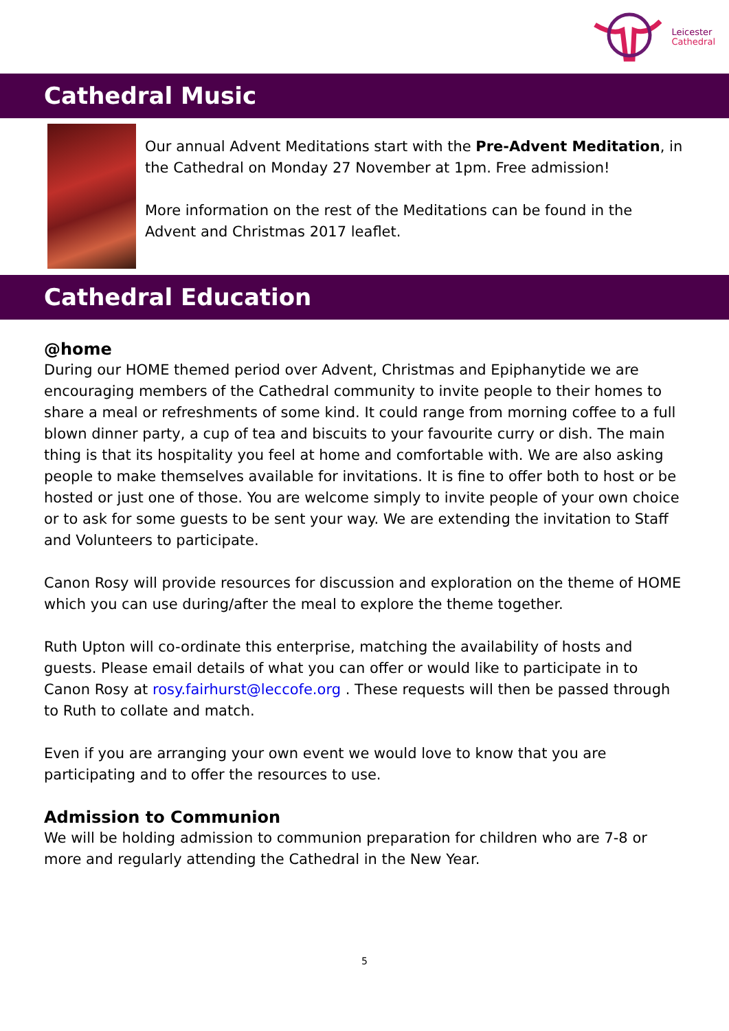Leicester
Cathedral
Cathedral Music
Our annual Advent Meditations start with the Pre-Advent Meditation, in the Cathedral on Monday 27 November at 1pm. Free admission!
More information on the rest of the Meditations can be found in the Advent and Christmas 2017 leaflet.
Cathedral Education
@home
During our HOME themed period over Advent, Christmas and Epiphanytide we are encouraging members of the Cathedral community to invite people to their homes to share a meal or refreshments of some kind. It could range from morning coffee to a full blown dinner party, a cup of tea and biscuits to your favourite curry or dish. The main thing is that its hospitality you feel at home and comfortable with. We are also asking people to make themselves available for invitations. It is fine to offer both to host or be hosted or just one of those. You are welcome simply to invite people of your own choice or to ask for some guests to be sent your way. We are extending the invitation to Staff and Volunteers to participate.
Canon Rosy will provide resources for discussion and exploration on the theme of HOME which you can use during/after the meal to explore the theme together.
Ruth Upton will co-ordinate this enterprise, matching the availability of hosts and guests. Please email details of what you can offer or would like to participate in to Canon Rosy at rosy.fairhurst@leccofe.org . These requests will then be passed through to Ruth to collate and match.
Even if you are arranging your own event we would love to know that you are participating and to offer the resources to use.
Admission to Communion
We will be holding admission to communion preparation for children who are 7-8 or more and regularly attending the Cathedral in the New Year.
5